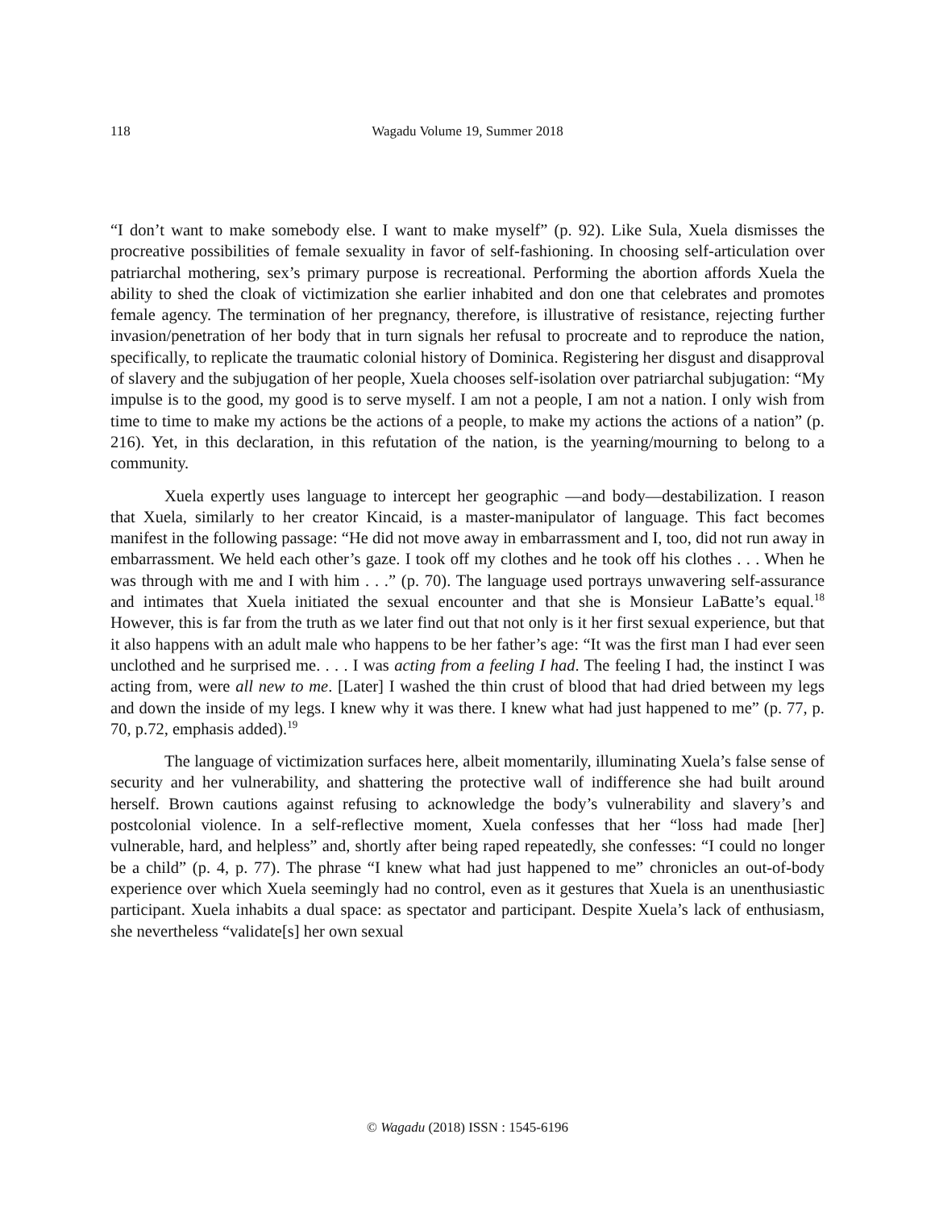118
Wagadu Volume 19, Summer 2018
“I don’t want to make somebody else. I want to make myself” (p. 92). Like Sula, Xuela dismisses the procreative possibilities of female sexuality in favor of self-fashioning. In choosing self-articulation over patriarchal mothering, sex’s primary purpose is recreational. Performing the abortion affords Xuela the ability to shed the cloak of victimization she earlier inhabited and don one that celebrates and promotes female agency. The termination of her pregnancy, therefore, is illustrative of resistance, rejecting further invasion/penetration of her body that in turn signals her refusal to procreate and to reproduce the nation, specifically, to replicate the traumatic colonial history of Dominica. Registering her disgust and disapproval of slavery and the subjugation of her people, Xuela chooses self-isolation over patriarchal subjugation: “My impulse is to the good, my good is to serve myself. I am not a people, I am not a nation. I only wish from time to time to make my actions be the actions of a people, to make my actions the actions of a nation” (p. 216). Yet, in this declaration, in this refutation of the nation, is the yearning/mourning to belong to a community.
Xuela expertly uses language to intercept her geographic —and body—destabilization. I reason that Xuela, similarly to her creator Kincaid, is a master-manipulator of language. This fact becomes manifest in the following passage: “He did not move away in embarrassment and I, too, did not run away in embarrassment. We held each other’s gaze. I took off my clothes and he took off his clothes . . . When he was through with me and I with him . . .” (p. 70). The language used portrays unwavering self-assurance and intimates that Xuela initiated the sexual encounter and that she is Monsieur LaBatte’s equal.<sup>18</sup> However, this is far from the truth as we later find out that not only is it her first sexual experience, but that it also happens with an adult male who happens to be her father’s age: “It was the first man I had ever seen unclothed and he surprised me. . . . I was acting from a feeling I had. The feeling I had, the instinct I was acting from, were all new to me. [Later] I washed the thin crust of blood that had dried between my legs and down the inside of my legs. I knew why it was there. I knew what had just happened to me” (p. 77, p. 70, p.72, emphasis added).<sup>19</sup>
The language of victimization surfaces here, albeit momentarily, illuminating Xuela’s false sense of security and her vulnerability, and shattering the protective wall of indifference she had built around herself. Brown cautions against refusing to acknowledge the body’s vulnerability and slavery’s and postcolonial violence. In a self-reflective moment, Xuela confesses that her “loss had made [her] vulnerable, hard, and helpless” and, shortly after being raped repeatedly, she confesses: “I could no longer be a child” (p. 4, p. 77). The phrase “I knew what had just happened to me” chronicles an out-of-body experience over which Xuela seemingly had no control, even as it gestures that Xuela is an unenthusiastic participant. Xuela inhabits a dual space: as spectator and participant. Despite Xuela’s lack of enthusiasm, she nevertheless “validate[s] her own sexual
© Wagadu (2018) ISSN : 1545-6196